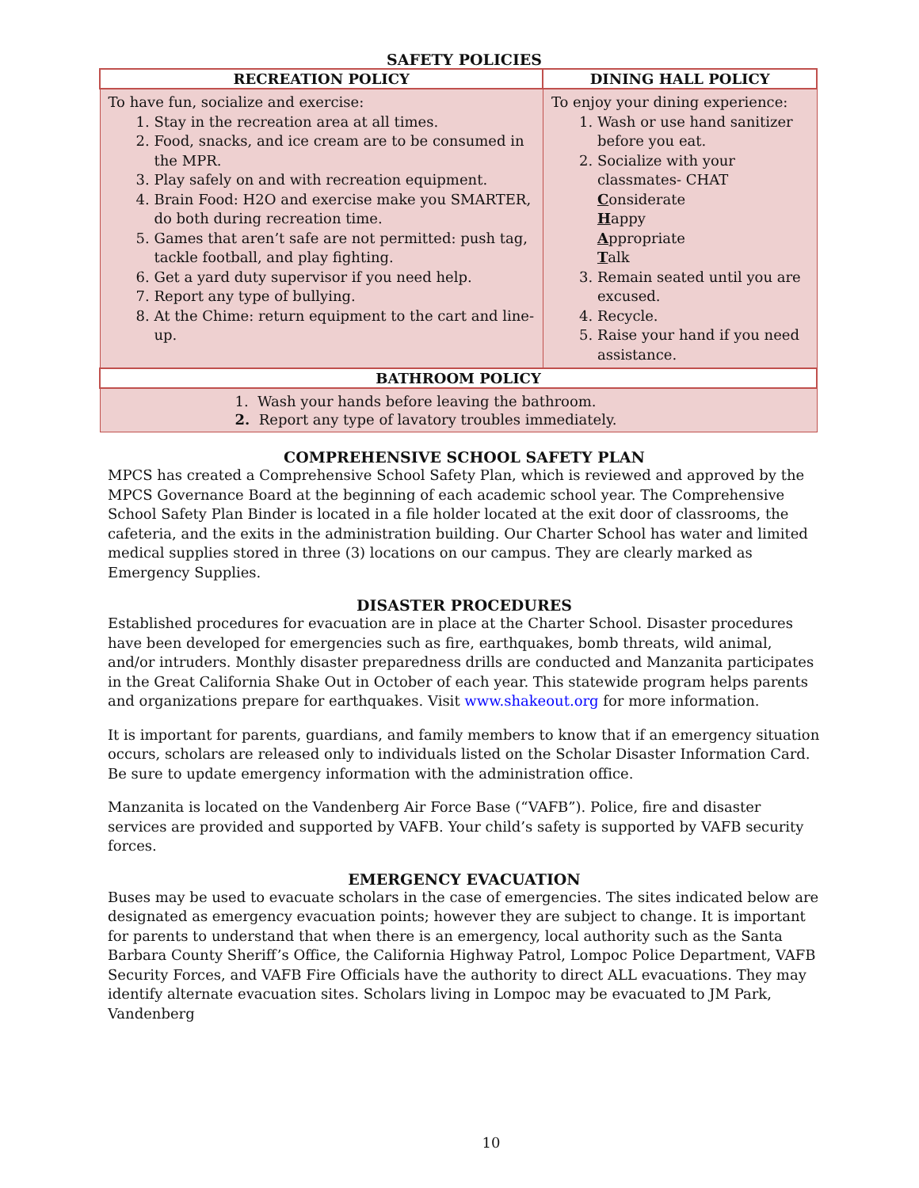SAFETY POLICIES
| RECREATION POLICY | DINING HALL POLICY |
| --- | --- |
| To have fun, socialize and exercise: 1. Stay in the recreation area at all times. 2. Food, snacks, and ice cream are to be consumed in the MPR. 3. Play safely on and with recreation equipment. 4. Brain Food: H2O and exercise make you SMARTER, do both during recreation time. 5. Games that aren’t safe are not permitted: push tag, tackle football, and play fighting. 6. Get a yard duty supervisor if you need help. 7. Report any type of bullying. 8. At the Chime: return equipment to the cart and line-up. | To enjoy your dining experience: 1. Wash or use hand sanitizer before you eat. 2. Socialize with your classmates- CHAT C onsiderate H appy A ppropriate T alk 3. Remain seated until you are excused. 4. Recycle. 5. Raise your hand if you need assistance. |
| BATHROOM POLICY | |
| 1. Wash your hands before leaving the bathroom. 2. Report any type of lavatory troubles immediately. | |
COMPREHENSIVE SCHOOL SAFETY PLAN
MPCS has created a Comprehensive School Safety Plan, which is reviewed and approved by the MPCS Governance Board at the beginning of each academic school year. The Comprehensive School Safety Plan Binder is located in a file holder located at the exit door of classrooms, the cafeteria, and the exits in the administration building. Our Charter School has water and limited medical supplies stored in three (3) locations on our campus. They are clearly marked as Emergency Supplies.
DISASTER PROCEDURES
Established procedures for evacuation are in place at the Charter School. Disaster procedures have been developed for emergencies such as fire, earthquakes, bomb threats, wild animal, and/or intruders. Monthly disaster preparedness drills are conducted and Manzanita participates in the Great California Shake Out in October of each year. This statewide program helps parents and organizations prepare for earthquakes. Visit www.shakeout.org for more information.
It is important for parents, guardians, and family members to know that if an emergency situation occurs, scholars are released only to individuals listed on the Scholar Disaster Information Card. Be sure to update emergency information with the administration office.
Manzanita is located on the Vandenberg Air Force Base (“VAFB”). Police, fire and disaster services are provided and supported by VAFB. Your child’s safety is supported by VAFB security forces.
EMERGENCY EVACUATION
Buses may be used to evacuate scholars in the case of emergencies. The sites indicated below are designated as emergency evacuation points; however they are subject to change. It is important for parents to understand that when there is an emergency, local authority such as the Santa Barbara County Sheriff’s Office, the California Highway Patrol, Lompoc Police Department, VAFB Security Forces, and VAFB Fire Officials have the authority to direct ALL evacuations. They may identify alternate evacuation sites. Scholars living in Lompoc may be evacuated to JM Park, Vandenberg
10